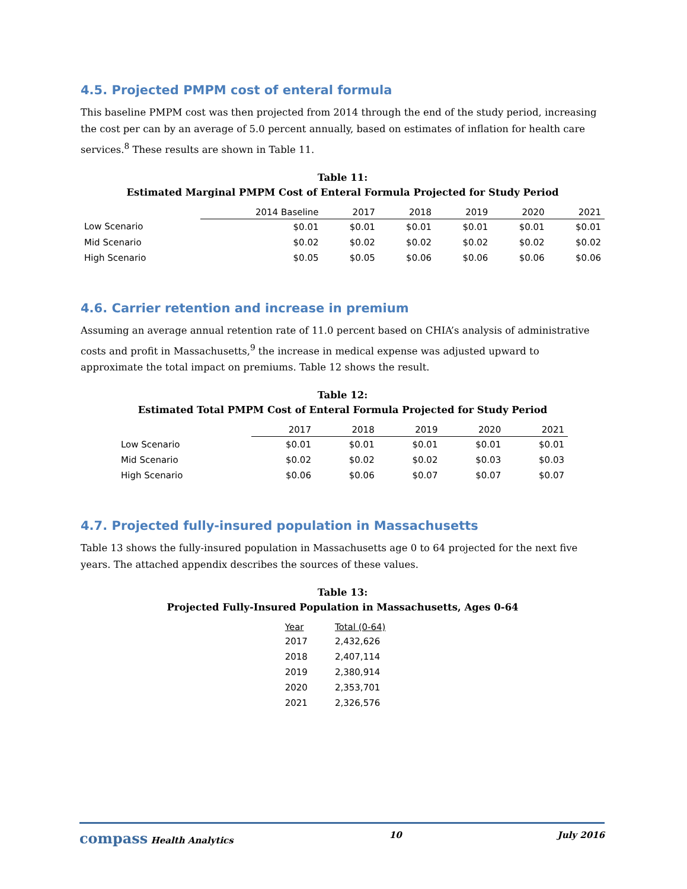4.5. Projected PMPM cost of enteral formula
This baseline PMPM cost was then projected from 2014 through the end of the study period, increasing the cost per can by an average of 5.0 percent annually, based on estimates of inflation for health care services.<sup>8</sup> These results are shown in Table 11.
Table 11:
Estimated Marginal PMPM Cost of Enteral Formula Projected for Study Period
| | 2014 Baseline | 2017 | 2018 | 2019 | 2020 | 2021 |
| --- | --- | --- | --- | --- | --- | --- |
| Low Scenario | $0.01 | $0.01 | $0.01 | $0.01 | $0.01 | $0.01 |
| Mid Scenario | $0.02 | $0.02 | $0.02 | $0.02 | $0.02 | $0.02 |
| High Scenario | $0.05 | $0.05 | $0.06 | $0.06 | $0.06 | $0.06 |
4.6. Carrier retention and increase in premium
Assuming an average annual retention rate of 11.0 percent based on CHIA’s analysis of administrative costs and profit in Massachusetts,<sup>9</sup> the increase in medical expense was adjusted upward to approximate the total impact on premiums. Table 12 shows the result.
Table 12:
Estimated Total PMPM Cost of Enteral Formula Projected for Study Period
| | 2017 | 2018 | 2019 | 2020 | 2021 |
| --- | --- | --- | --- | --- | --- |
| Low Scenario | $0.01 | $0.01 | $0.01 | $0.01 | $0.01 |
| Mid Scenario | $0.02 | $0.02 | $0.02 | $0.03 | $0.03 |
| High Scenario | $0.06 | $0.06 | $0.07 | $0.07 | $0.07 |
4.7. Projected fully-insured population in Massachusetts
Table 13 shows the fully-insured population in Massachusetts age 0 to 64 projected for the next five years. The attached appendix describes the sources of these values.
Table 13:
Projected Fully-Insured Population in Massachusetts, Ages 0-64
| Year | Total (0-64) |
| --- | --- |
| 2017 | 2,432,626 |
| 2018 | 2,407,114 |
| 2019 | 2,380,914 |
| 2020 | 2,353,701 |
| 2021 | 2,326,576 |
compass Health Analytics 10 July 2016